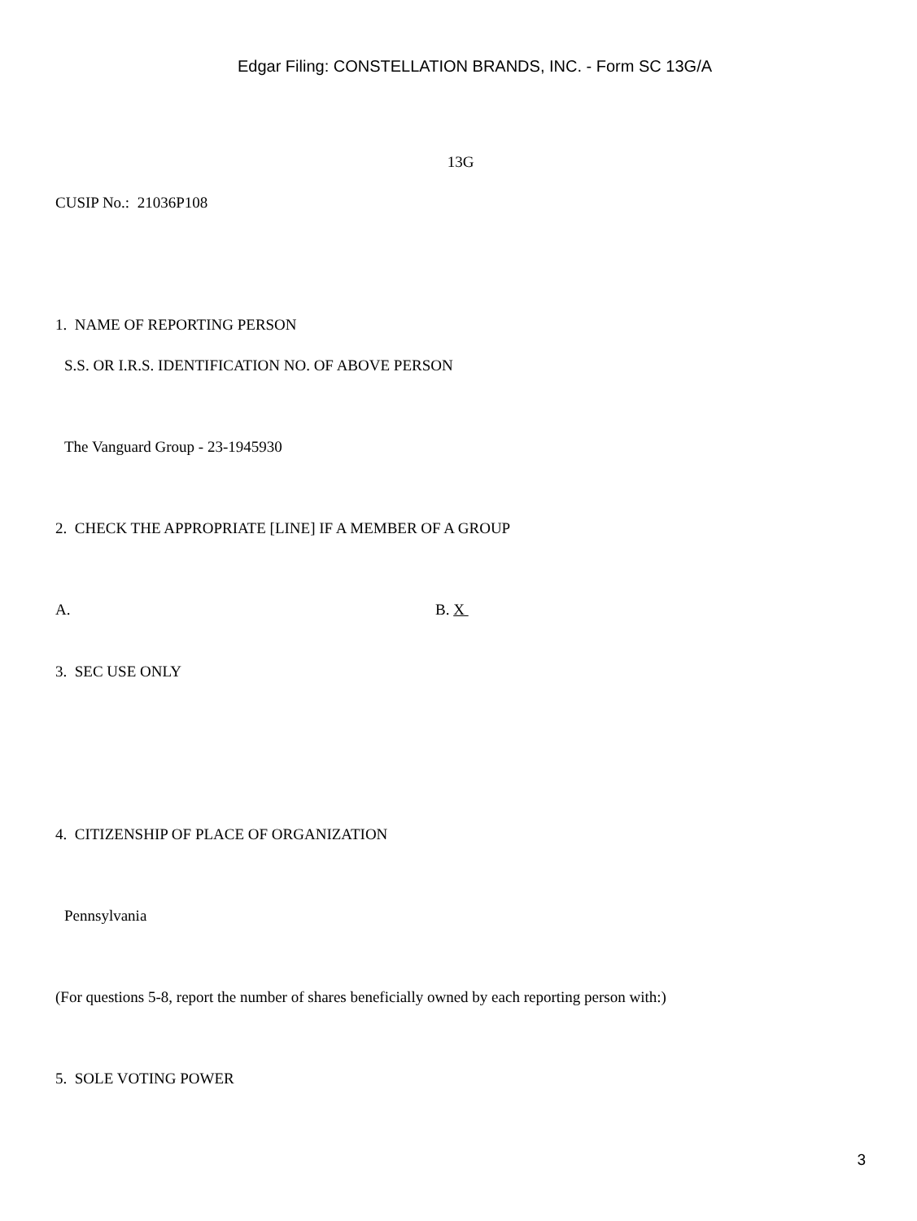Edgar Filing: CONSTELLATION BRANDS, INC. - Form SC 13G/A
13G
CUSIP No.: 21036P108
1. NAME OF REPORTING PERSON
S.S. OR I.R.S. IDENTIFICATION NO. OF ABOVE PERSON
The Vanguard Group - 23-1945930
2. CHECK THE APPROPRIATE [LINE] IF A MEMBER OF A GROUP
A. B. X
3. SEC USE ONLY
4. CITIZENSHIP OF PLACE OF ORGANIZATION
Pennsylvania
(For questions 5-8, report the number of shares beneficially owned by each reporting person with:)
5. SOLE VOTING POWER
3